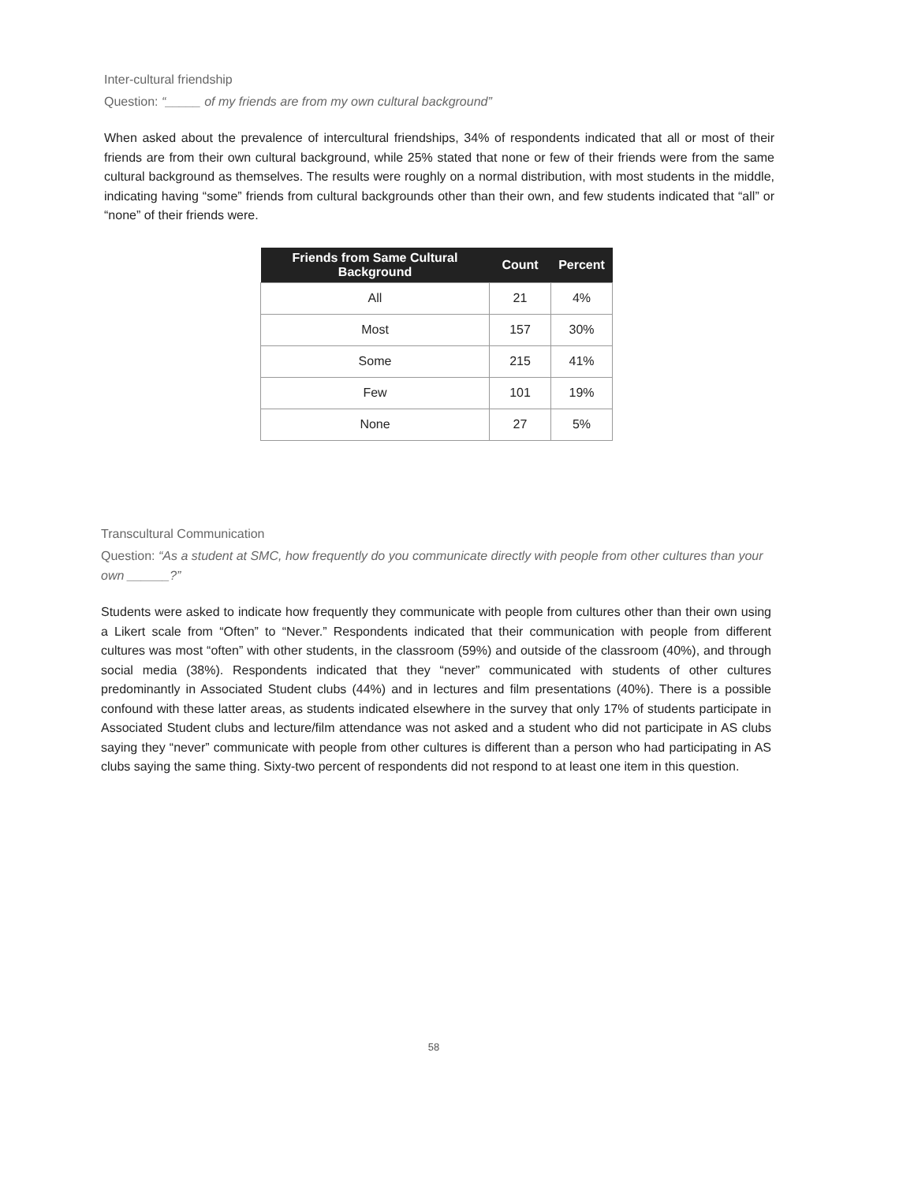Inter-cultural friendship
Question: “_____ of my friends are from my own cultural background”
When asked about the prevalence of intercultural friendships, 34% of respondents indicated that all or most of their friends are from their own cultural background, while 25% stated that none or few of their friends were from the same cultural background as themselves. The results were roughly on a normal distribution, with most students in the middle, indicating having “some” friends from cultural backgrounds other than their own, and few students indicated that “all” or “none” of their friends were.
| Friends from Same Cultural Background | Count | Percent |
| --- | --- | --- |
| All | 21 | 4% |
| Most | 157 | 30% |
| Some | 215 | 41% |
| Few | 101 | 19% |
| None | 27 | 5% |
Transcultural Communication
Question: “As a student at SMC, how frequently do you communicate directly with people from other cultures than your own ______?”
Students were asked to indicate how frequently they communicate with people from cultures other than their own using a Likert scale from “Often” to “Never.” Respondents indicated that their communication with people from different cultures was most “often” with other students, in the classroom (59%) and outside of the classroom (40%), and through social media (38%). Respondents indicated that they “never” communicated with students of other cultures predominantly in Associated Student clubs (44%) and in lectures and film presentations (40%). There is a possible confound with these latter areas, as students indicated elsewhere in the survey that only 17% of students participate in Associated Student clubs and lecture/film attendance was not asked and a student who did not participate in AS clubs saying they “never” communicate with people from other cultures is different than a person who had participating in AS clubs saying the same thing. Sixty-two percent of respondents did not respond to at least one item in this question.
58